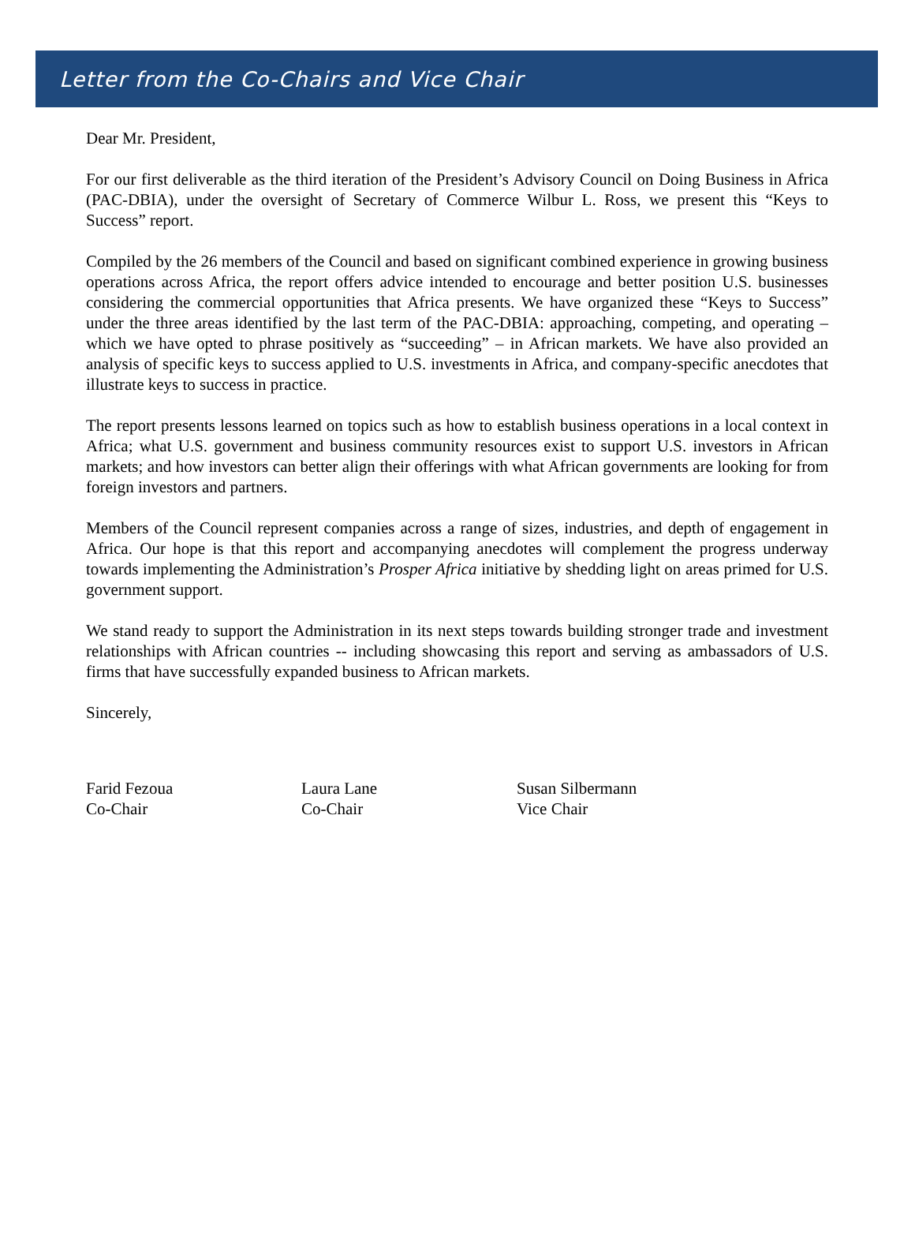Letter from the Co-Chairs and Vice Chair
Dear Mr. President,
For our first deliverable as the third iteration of the President’s Advisory Council on Doing Business in Africa (PAC-DBIA), under the oversight of Secretary of Commerce Wilbur L. Ross, we present this “Keys to Success” report.
Compiled by the 26 members of the Council and based on significant combined experience in growing business operations across Africa, the report offers advice intended to encourage and better position U.S. businesses considering the commercial opportunities that Africa presents. We have organized these “Keys to Success” under the three areas identified by the last term of the PAC-DBIA: approaching, competing, and operating – which we have opted to phrase positively as “succeeding” – in African markets. We have also provided an analysis of specific keys to success applied to U.S. investments in Africa, and company-specific anecdotes that illustrate keys to success in practice.
The report presents lessons learned on topics such as how to establish business operations in a local context in Africa; what U.S. government and business community resources exist to support U.S. investors in African markets; and how investors can better align their offerings with what African governments are looking for from foreign investors and partners.
Members of the Council represent companies across a range of sizes, industries, and depth of engagement in Africa. Our hope is that this report and accompanying anecdotes will complement the progress underway towards implementing the Administration’s Prosper Africa initiative by shedding light on areas primed for U.S. government support.
We stand ready to support the Administration in its next steps towards building stronger trade and investment relationships with African countries -- including showcasing this report and serving as ambassadors of U.S. firms that have successfully expanded business to African markets.
Sincerely,
Farid Fezoua
Co-Chair
Laura Lane
Co-Chair
Susan Silbermann
Vice Chair